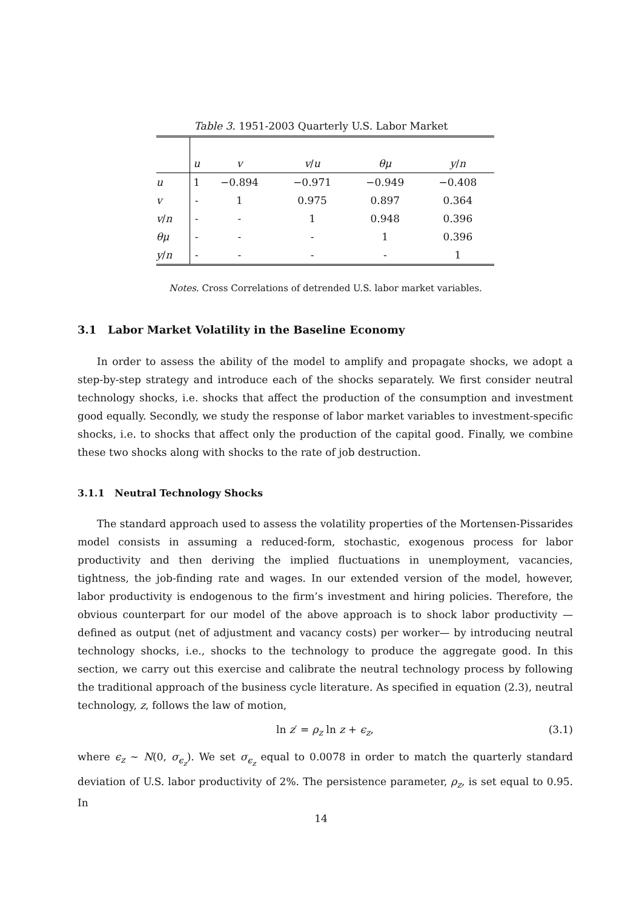Table 3. 1951-2003 Quarterly U.S. Labor Market
| | u | v | v / u | θμ | y / n |
| --- | --- | --- | --- | --- | --- |
| u | 1 | −0.894 | −0.971 | −0.949 | −0.408 |
| v | - | 1 | 0.975 | 0.897 | 0.364 |
| v / n | - | - | 1 | 0.948 | 0.396 |
| θμ | - | - | - | 1 | 0.396 |
| y / n | - | - | - | - | 1 |
Notes. Cross Correlations of detrended U.S. labor market variables.
3.1 Labor Market Volatility in the Baseline Economy
In order to assess the ability of the model to amplify and propagate shocks, we adopt a step-by-step strategy and introduce each of the shocks separately. We first consider neutral technology shocks, i.e. shocks that affect the production of the consumption and investment good equally. Secondly, we study the response of labor market variables to investment-specific shocks, i.e. to shocks that affect only the production of the capital good. Finally, we combine these two shocks along with shocks to the rate of job destruction.
3.1.1 Neutral Technology Shocks
The standard approach used to assess the volatility properties of the Mortensen-Pissarides model consists in assuming a reduced-form, stochastic, exogenous process for labor productivity and then deriving the implied fluctuations in unemployment, vacancies, tightness, the job-finding rate and wages. In our extended version of the model, however, labor productivity is endogenous to the firm’s investment and hiring policies. Therefore, the obvious counterpart for our model of the above approach is to shock labor productivity —defined as output (net of adjustment and vacancy costs) per worker— by introducing neutral technology shocks, i.e., shocks to the technology to produce the aggregate good. In this section, we carry out this exercise and calibrate the neutral technology process by following the traditional approach of the business cycle literature. As specified in equation (2.3), neutral technology, z, follows the law of motion,
ln z′ = ρ<sub>z</sub> ln z + ϵ<sub>z</sub>, (3.1)
where ϵ<sub>z</sub> ∼ N(0, σ<sub>ϵ<sub>z</sub></sub>). We set σ<sub>ϵ<sub>z</sub></sub> equal to 0.0078 in order to match the quarterly standard deviation of U.S. labor productivity of 2%. The persistence parameter, ρ<sub>z</sub>, is set equal to 0.95. In
14